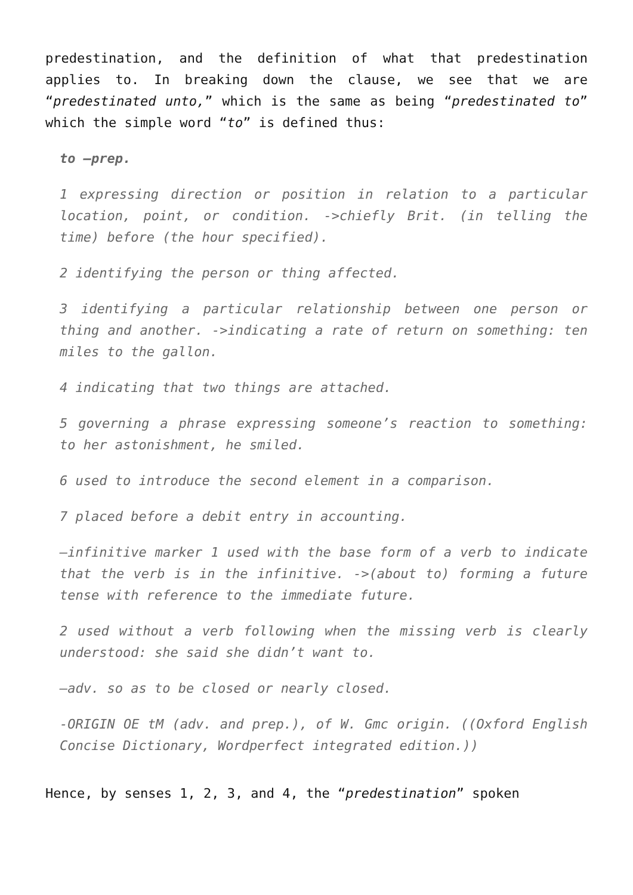predestination, and the definition of what that predestination applies to. In breaking down the clause, we see that we are “predestinated unto,” which is the same as being “predestinated to” which the simple word “to” is defined thus:
to –prep.
1 expressing direction or position in relation to a particular location, point, or condition. ->chiefly Brit. (in telling the time) before (the hour specified).
2 identifying the person or thing affected.
3 identifying a particular relationship between one person or thing and another. ->indicating a rate of return on something: ten miles to the gallon.
4 indicating that two things are attached.
5 governing a phrase expressing someone’s reaction to something: to her astonishment, he smiled.
6 used to introduce the second element in a comparison.
7 placed before a debit entry in accounting.
–infinitive marker 1 used with the base form of a verb to indicate that the verb is in the infinitive. ->(about to) forming a future tense with reference to the immediate future.
2 used without a verb following when the missing verb is clearly understood: she said she didn’t want to.
–adv. so as to be closed or nearly closed.
-ORIGIN OE tM (adv. and prep.), of W. Gmc origin. ((Oxford English Concise Dictionary, Wordperfect integrated edition.))
Hence, by senses 1, 2, 3, and 4, the “predestination” spoken